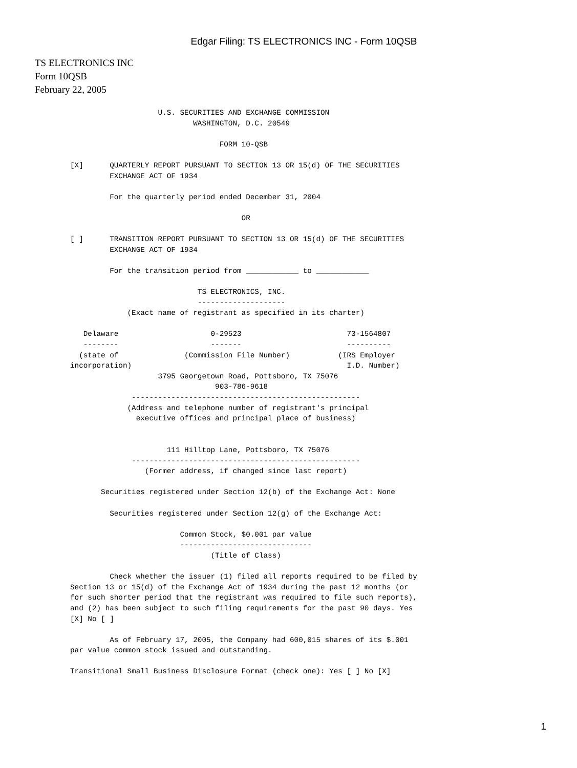Edgar Filing: TS ELECTRONICS INC - Form 10QSB
TS ELECTRONICS INC
Form 10QSB
February 22, 2005
                    U.S. SECURITIES AND EXCHANGE COMMISSION
                            WASHINGTON, D.C. 20549

                                  FORM 10-QSB

[X]      QUARTERLY REPORT PURSUANT TO SECTION 13 OR 15(d) OF THE SECURITIES
         EXCHANGE ACT OF 1934

         For the quarterly period ended December 31, 2004

                                       OR

[ ]      TRANSITION REPORT PURSUANT TO SECTION 13 OR 15(d) OF THE SECURITIES
         EXCHANGE ACT OF 1934

         For the transition period from ____________ to ____________

                             TS ELECTRONICS, INC.
                             --------------------
             (Exact name of registrant as specified in its charter)

   Delaware                     0-29523                        73-1564807
   --------                     -------                        ----------
  (state of               (Commission File Number)           (IRS Employer
incorporation)                                                 I.D. Number)
                    3795 Georgetown Road, Pottsboro, TX 75076
                                 903-786-9618
              ----------------------------------------------------
             (Address and telephone number of registrant's principal
               executive offices and principal place of business)


                      111 Hilltop Lane, Pottsboro, TX 75076
              ----------------------------------------------------
                 (Former address, if changed since last report)

       Securities registered under Section 12(b) of the Exchange Act: None

         Securities registered under Section 12(g) of the Exchange Act:

                         Common Stock, $0.001 par value
                         ------------------------------
                                (Title of Class)

         Check whether the issuer (1) filed all reports required to be filed by
Section 13 or 15(d) of the Exchange Act of 1934 during the past 12 months (or
for such shorter period that the registrant was required to file such reports),
and (2) has been subject to such filing requirements for the past 90 days. Yes
[X] No [ ]

         As of February 17, 2005, the Company had 600,015 shares of its $.001
par value common stock issued and outstanding.

Transitional Small Business Disclosure Format (check one): Yes [ ] No [X]
1